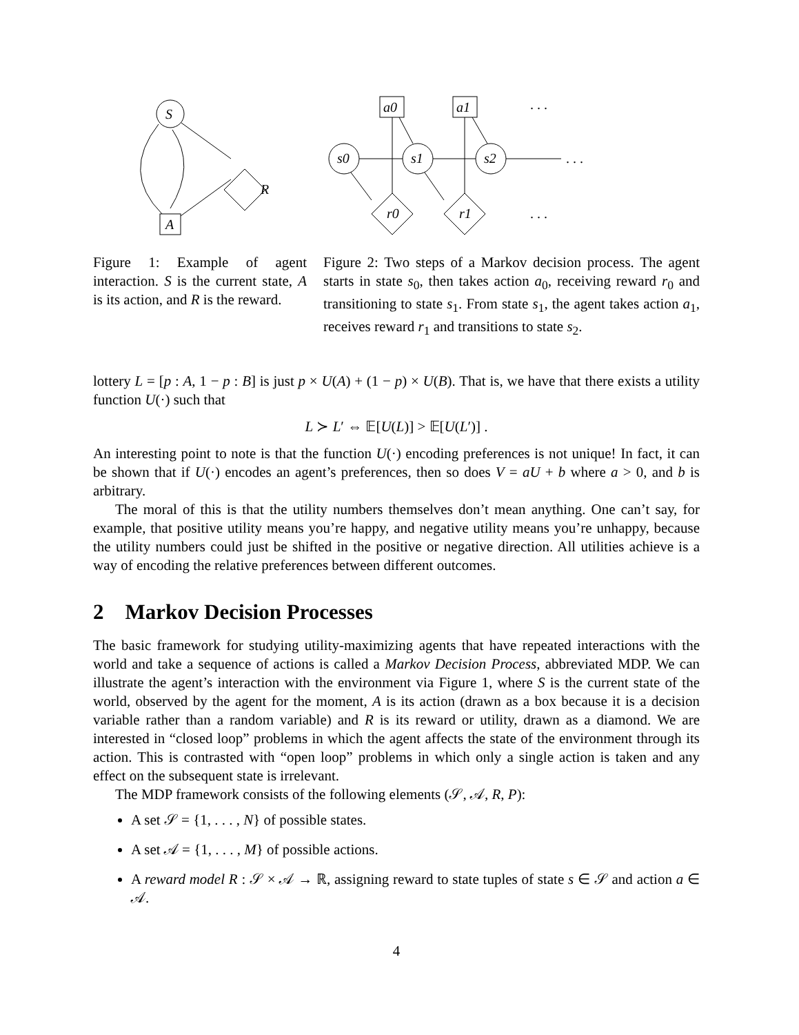S
R
A
Figure 1: Example of agent interaction. S is the current state, A is its action, and R is the reward.
a0
a1
. . .
s0
s1
s2
. . .
r0
r1
. . .
Figure 2: Two steps of a Markov decision process. The agent starts in state s<sub>0</sub>, then takes action a<sub>0</sub>, receiving reward r<sub>0</sub> and transitioning to state s<sub>1</sub>. From state s<sub>1</sub>, the agent takes action a<sub>1</sub>, receives reward r<sub>1</sub> and transitions to state s<sub>2</sub>.
lottery L = [p : A, 1 − p : B] is just p × U(A) + (1 − p) × U(B). That is, we have that there exists a utility function U(·) such that
L ≻ L′ ⇔ 𝔼[U(L)] > 𝔼[U(L′)] .
An interesting point to note is that the function U(·) encoding preferences is not unique! In fact, it can be shown that if U(·) encodes an agent’s preferences, then so does V = aU + b where a > 0, and b is arbitrary.
The moral of this is that the utility numbers themselves don’t mean anything. One can’t say, for example, that positive utility means you’re happy, and negative utility means you’re unhappy, because the utility numbers could just be shifted in the positive or negative direction. All utilities achieve is a way of encoding the relative preferences between different outcomes.
2 Markov Decision Processes
The basic framework for studying utility-maximizing agents that have repeated interactions with the world and take a sequence of actions is called a Markov Decision Process, abbreviated MDP. We can illustrate the agent’s interaction with the environment via Figure 1, where S is the current state of the world, observed by the agent for the moment, A is its action (drawn as a box because it is a decision variable rather than a random variable) and R is its reward or utility, drawn as a diamond. We are interested in “closed loop” problems in which the agent affects the state of the environment through its action. This is contrasted with “open loop” problems in which only a single action is taken and any effect on the subsequent state is irrelevant.
The MDP framework consists of the following elements (𝒮, 𝒜, R, P):
A set 𝒮 = {1, . . . , N} of possible states.
A set 𝒜 = {1, . . . , M} of possible actions.
A reward model R : 𝒮 × 𝒜 → ℝ, assigning reward to state tuples of state s ∈ 𝒮 and action a ∈ 𝒜.
4